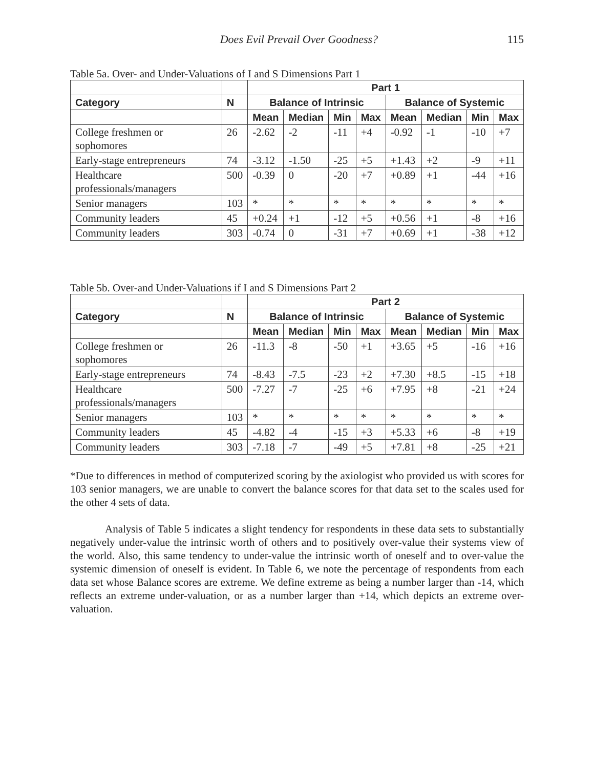Does Evil Prevail Over Goodness? 115
Table 5a. Over- and Under-Valuations of I and S Dimensions Part 1
| | | Part 1 | | | | | | | |
| --- | --- | --- | --- | --- | --- | --- | --- | --- | --- |
| Category | N | Balance of Intrinsic | | | | Balance of Systemic | | | |
| | | Mean | Median | Min | Max | Mean | Median | Min | Max |
| College freshmen or sophomores | 26 | -2.62 | -2 | -11 | +4 | -0.92 | -1 | -10 | +7 |
| Early-stage entrepreneurs | 74 | -3.12 | -1.50 | -25 | +5 | +1.43 | +2 | -9 | +11 |
| Healthcare professionals/managers | 500 | -0.39 | 0 | -20 | +7 | +0.89 | +1 | -44 | +16 |
| Senior managers | 103 | * | * | * | * | * | * | * | * |
| Community leaders | 45 | +0.24 | +1 | -12 | +5 | +0.56 | +1 | -8 | +16 |
| Community leaders | 303 | -0.74 | 0 | -31 | +7 | +0.69 | +1 | -38 | +12 |
Table 5b. Over-and Under-Valuations if I and S Dimensions Part 2
| | | Part 2 | | | | | | | |
| --- | --- | --- | --- | --- | --- | --- | --- | --- | --- |
| Category | N | Balance of Intrinsic | | | | Balance of Systemic | | | |
| | | Mean | Median | Min | Max | Mean | Median | Min | Max |
| College freshmen or sophomores | 26 | -11.3 | -8 | -50 | +1 | +3.65 | +5 | -16 | +16 |
| Early-stage entrepreneurs | 74 | -8.43 | -7.5 | -23 | +2 | +7.30 | +8.5 | -15 | +18 |
| Healthcare professionals/managers | 500 | -7.27 | -7 | -25 | +6 | +7.95 | +8 | -21 | +24 |
| Senior managers | 103 | * | * | * | * | * | * | * | * |
| Community leaders | 45 | -4.82 | -4 | -15 | +3 | +5.33 | +6 | -8 | +19 |
| Community leaders | 303 | -7.18 | -7 | -49 | +5 | +7.81 | +8 | -25 | +21 |
*Due to differences in method of computerized scoring by the axiologist who provided us with scores for 103 senior managers, we are unable to convert the balance scores for that data set to the scales used for the other 4 sets of data.
Analysis of Table 5 indicates a slight tendency for respondents in these data sets to substantially negatively under-value the intrinsic worth of others and to positively over-value their systems view of the world. Also, this same tendency to under-value the intrinsic worth of oneself and to over-value the systemic dimension of oneself is evident. In Table 6, we note the percentage of respondents from each data set whose Balance scores are extreme. We define extreme as being a number larger than -14, which reflects an extreme under-valuation, or as a number larger than +14, which depicts an extreme over-valuation.